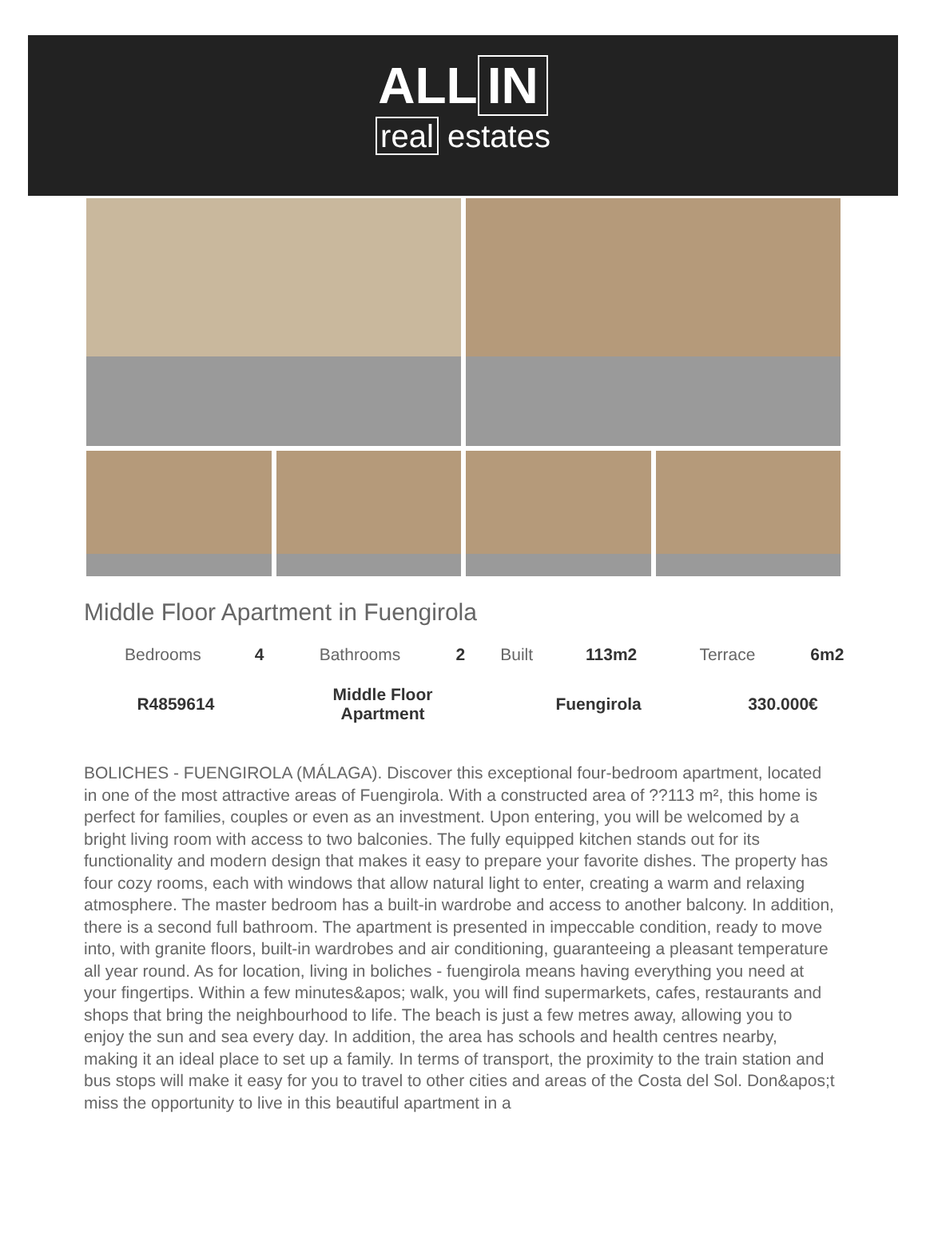ALL IN
real estates
Middle Floor Apartment in Fuengirola
| Bedrooms | 4 | Bathrooms | 2 | Built | 113m2 | Terrace | 6m2 |
| R4859614 | Middle Floor Apartment | Fuengirola | 330.000€ |
BOLICHES - FUENGIROLA (MÁLAGA). Discover this exceptional four-bedroom apartment, located in one of the most attractive areas of Fuengirola. With a constructed area of ??113 m², this home is perfect for families, couples or even as an investment. Upon entering, you will be welcomed by a bright living room with access to two balconies. The fully equipped kitchen stands out for its functionality and modern design that makes it easy to prepare your favorite dishes. The property has four cozy rooms, each with windows that allow natural light to enter, creating a warm and relaxing atmosphere. The master bedroom has a built-in wardrobe and access to another balcony. In addition, there is a second full bathroom. The apartment is presented in impeccable condition, ready to move into, with granite floors, built-in wardrobes and air conditioning, guaranteeing a pleasant temperature all year round. As for location, living in boliches - fuengirola means having everything you need at your fingertips. Within a few minutes&apos; walk, you will find supermarkets, cafes, restaurants and shops that bring the neighbourhood to life. The beach is just a few metres away, allowing you to enjoy the sun and sea every day. In addition, the area has schools and health centres nearby, making it an ideal place to set up a family. In terms of transport, the proximity to the train station and bus stops will make it easy for you to travel to other cities and areas of the Costa del Sol. Don&apos;t miss the opportunity to live in this beautiful apartment in a